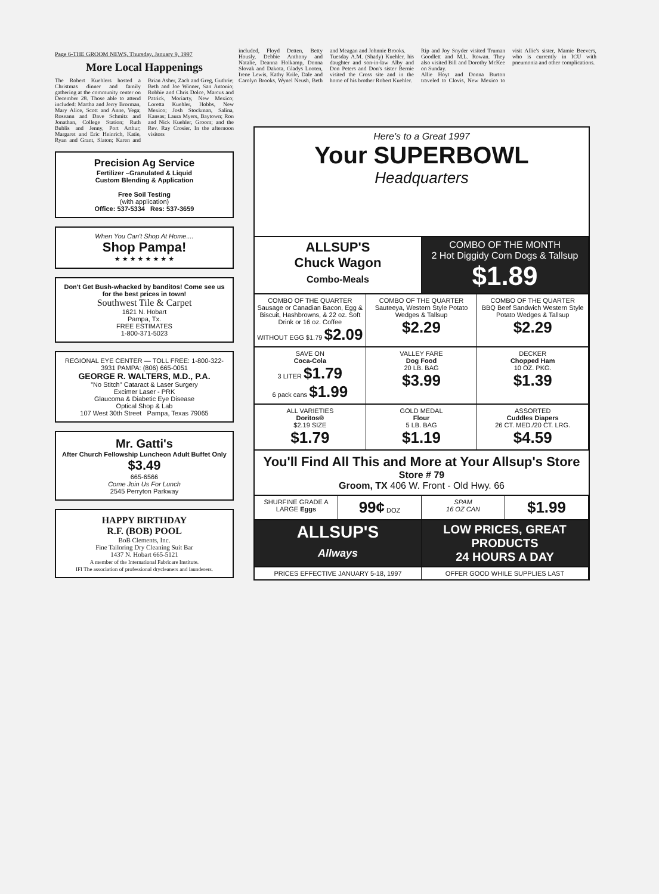Page 6-THE GROOM NEWS, Thursday, January 9, 1997
More Local Happenings
The Robert Kuehlers hosted a Christmas dinner and family gathering at the community center on December 28. Those able to attend included: Martha and Jerry Brorman, Mary Alice, Scott and Anne, Vega; Roseann and Dave Schmitz and Jonathan, College Station; Ruth Bublis and Jenny, Port Arthur; Margaret and Eric Heinrich, Katie, Ryan and Grant, Slaton; Karen and Brian Asher, Zach and Greg, Guthrie; Beth and Joe Winner, San Antonio; Robbie and Chris Dolce, Marcus and Patrick, Moriarty, New Mexico; Loretta Kuehler, Hobbs, New Mexico; Josh Stockman, Salina, Kansas; Laura Myers, Baytown; Ron and Nick Kuehler, Groom; and the Rev. Ray Crosier. In the afternoon visitors
Precision Ag Service
Fertilizer –Granulated & Liquid
Custom Blending & Application
Free Soil Testing
(with application)
Office: 537-5334 Res: 537-3659
When You Can't Shop At Home....
Shop Pampa!
★ ★ ★ ★ ★ ★ ★ ★
Don't Get Bush-whacked by banditos! Come see us for the best prices in town!
Southwest Tile & Carpet
1621 N. Hobart
Pampa, Tx.
FREE ESTIMATES
1-800-371-5023
REGIONAL EYE CENTER — TOLL FREE: 1-800-322-3931 PAMPA: (806) 665-0051
GEORGE R. WALTERS, M.D., P.A.
"No Stitch" Cataract & Laser Surgery
Excimer Laser - PRK
Glaucoma & Diabetic Eye Disease
Optical Shop & Lab
107 West 30th Street Pampa, Texas 79065
Mr. Gatti's
After Church Fellowship Luncheon Adult Buffet Only
$3.49
665-6566
Come Join Us For Lunch
2545 Perryton Parkway
HAPPY BIRTHDAY
R.F. (BOB) POOL
BoB Clements, Inc.
Fine Tailoring Dry Cleaning Suit Bar
1437 N. Hobart 665-5121
A member of the International Fabricare Institute.
IFI The association of professional drycleaners and launderers.
included, Floyd Detten, Betty Hously, Debbie Anthony and Natalie, Deanna Holkamp, Donna Slovak and Dakota, Gladys Looten, Irene Lewis, Kathy Krile, Dale and Carolyn Brooks, Wynel Neush, Beth and Meagan and Johnnie Brooks.
Tuesday A.M. (Shady) Kuehler, his daughter and son-in-law Alby and Don Peters and Don's sister Bernie visited the Cross site and in the home of his brother Robert Kuehler.
Rip and Joy Snyder visited Truman Goodlett and M.L. Rowan. They also visited Bill and Dorothy McKee on Sunday.
Allie Hoyt and Donna Burton traveled to Clovis, New Mexico to visit Allie's sister, Mamie Beevers, who is currently in ICU with pneumonia and other complications.
Here's to a Great 1997
Your SUPERBOWL
Headquarters
ALLSUP'S
Chuck Wagon
Combo-Meals
COMBO OF THE MONTH
2 Hot Diggidy Corn Dogs & Tallsup
$1.89
COMBO OF THE QUARTER
Sausage or Canadian Bacon, Egg & Biscuit, Hashbrowns, & 22 oz. Soft Drink or 16 oz. Coffee
WITHOUT EGG $1.79 $2.09
COMBO OF THE QUARTER
Sauteeya, Western Style Potato Wedges & Tallsup
$2.29
COMBO OF THE QUARTER
BBQ Beef Sandwich Western Style Potato Wedges & Tallsup
$2.29
SAVE ON
Coca-Cola
3 LITER $1.79
6 pack cans $1.99
VALLEY FARE
Dog Food
20 LB. BAG
$3.99
DECKER
Chopped Ham
10 OZ. PKG.
$1.39
ALL VARIETIES
Doritos®
$2.19 SIZE
$1.79
GOLD MEDAL
Flour
5 LB. BAG
$1.19
ASSORTED
Cuddles Diapers
26 CT. MED./20 CT. LRG.
$4.59
You'll Find All This and More at Your Allsup's Store
Store # 79
Groom, TX 406 W. Front - Old Hwy. 66
SHURFINE GRADE A LARGE Eggs
99¢ DOZ SPAM
16 OZ CAN
$1.99
ALLSUP'S
Allways
LOW PRICES, GREAT PRODUCTS
24 HOURS A DAY
PRICES EFFECTIVE JANUARY 5-18, 1997
OFFER GOOD WHILE SUPPLIES LAST